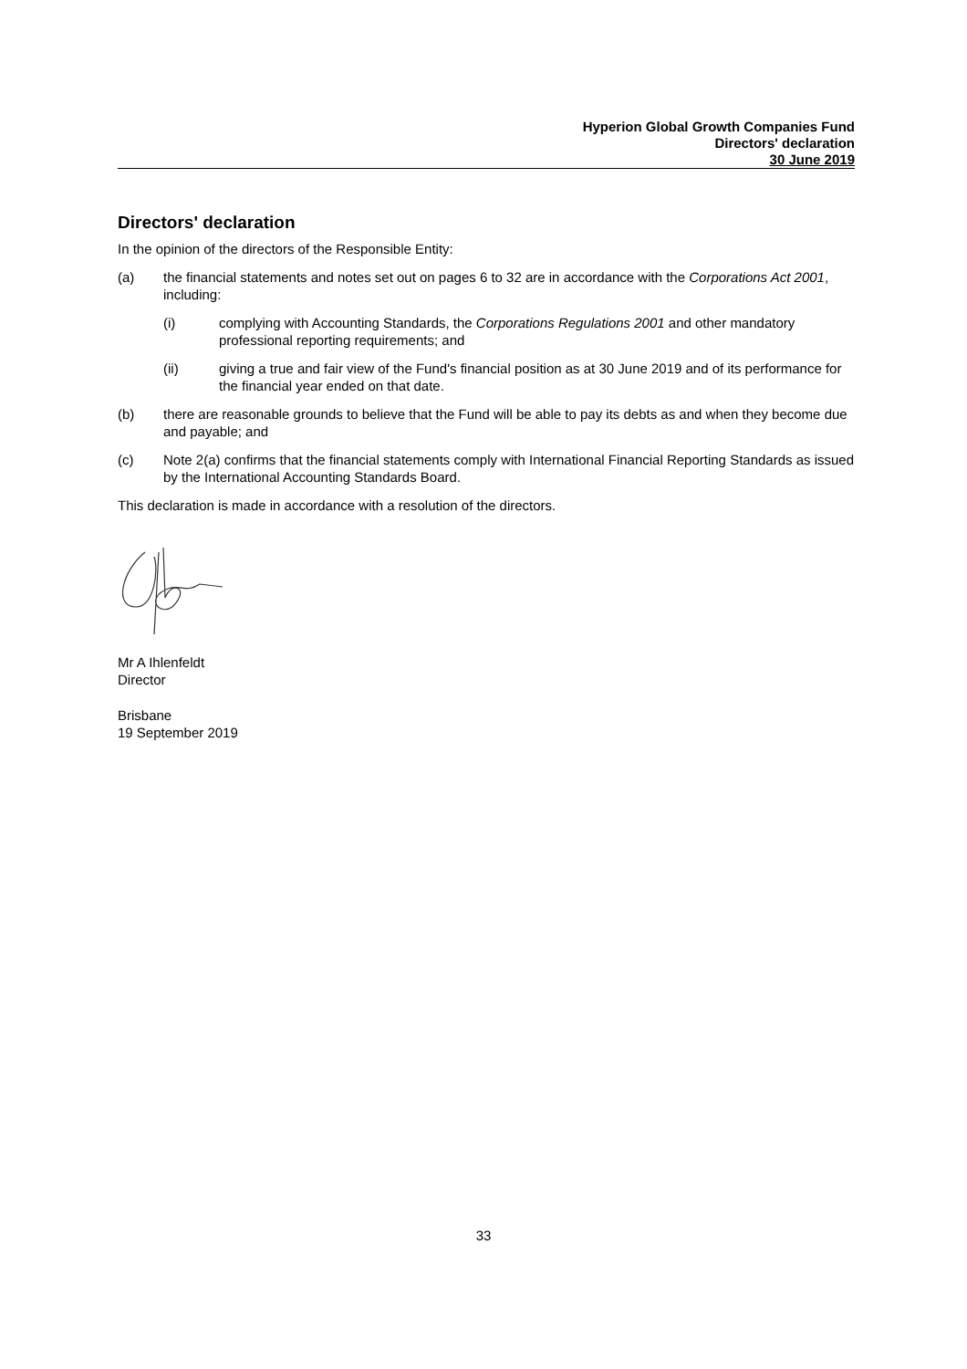Hyperion Global Growth Companies Fund
Directors' declaration
30 June 2019
Directors' declaration
In the opinion of the directors of the Responsible Entity:
(a) the financial statements and notes set out on pages 6 to 32 are in accordance with the Corporations Act 2001, including:
(i) complying with Accounting Standards, the Corporations Regulations 2001 and other mandatory professional reporting requirements; and
(ii) giving a true and fair view of the Fund's financial position as at 30 June 2019 and of its performance for the financial year ended on that date.
(b) there are reasonable grounds to believe that the Fund will be able to pay its debts as and when they become due and payable; and
(c) Note 2(a) confirms that the financial statements comply with International Financial Reporting Standards as issued by the International Accounting Standards Board.
This declaration is made in accordance with a resolution of the directors.
Mr A Ihlenfeldt
Director
Brisbane
19 September 2019
33